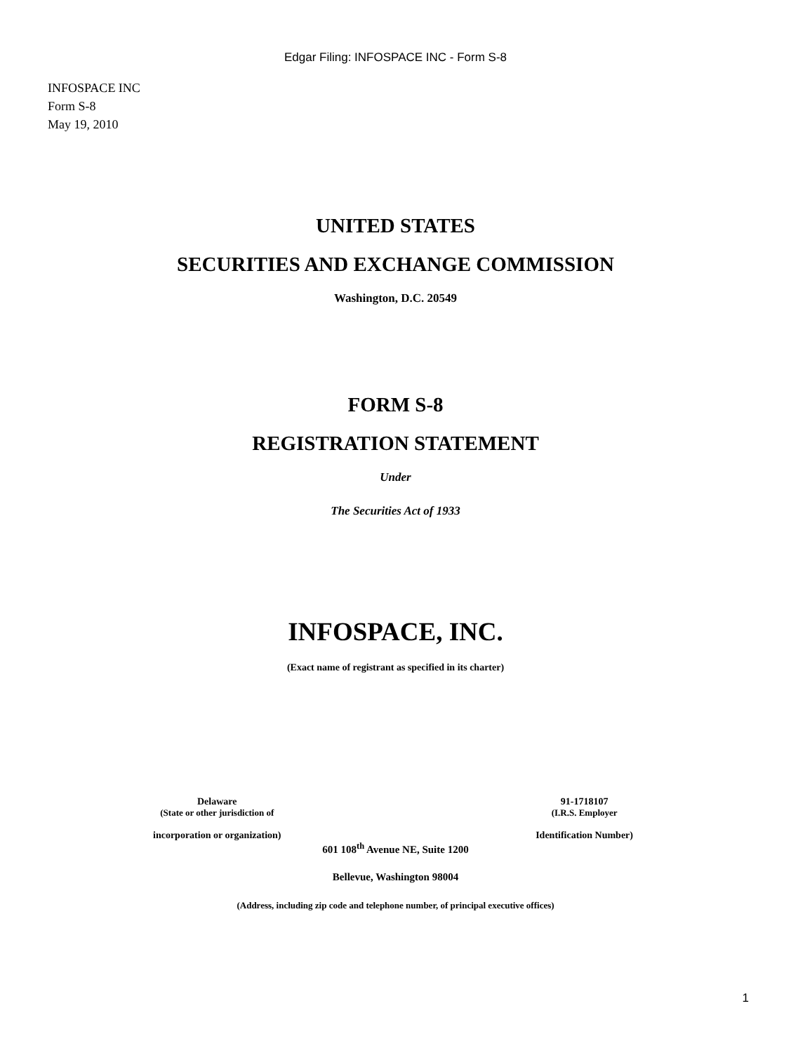Edgar Filing: INFOSPACE INC - Form S-8
INFOSPACE INC
Form S-8
May 19, 2010
UNITED STATES
SECURITIES AND EXCHANGE COMMISSION
Washington, D.C. 20549
FORM S-8
REGISTRATION STATEMENT
Under
The Securities Act of 1933
INFOSPACE, INC.
(Exact name of registrant as specified in its charter)
Delaware
(State or other jurisdiction of
incorporation or organization)
91-1718107
(I.R.S. Employer
Identification Number)
601 108<sup>th</sup> Avenue NE, Suite 1200
Bellevue, Washington 98004
(Address, including zip code and telephone number, of principal executive offices)
1